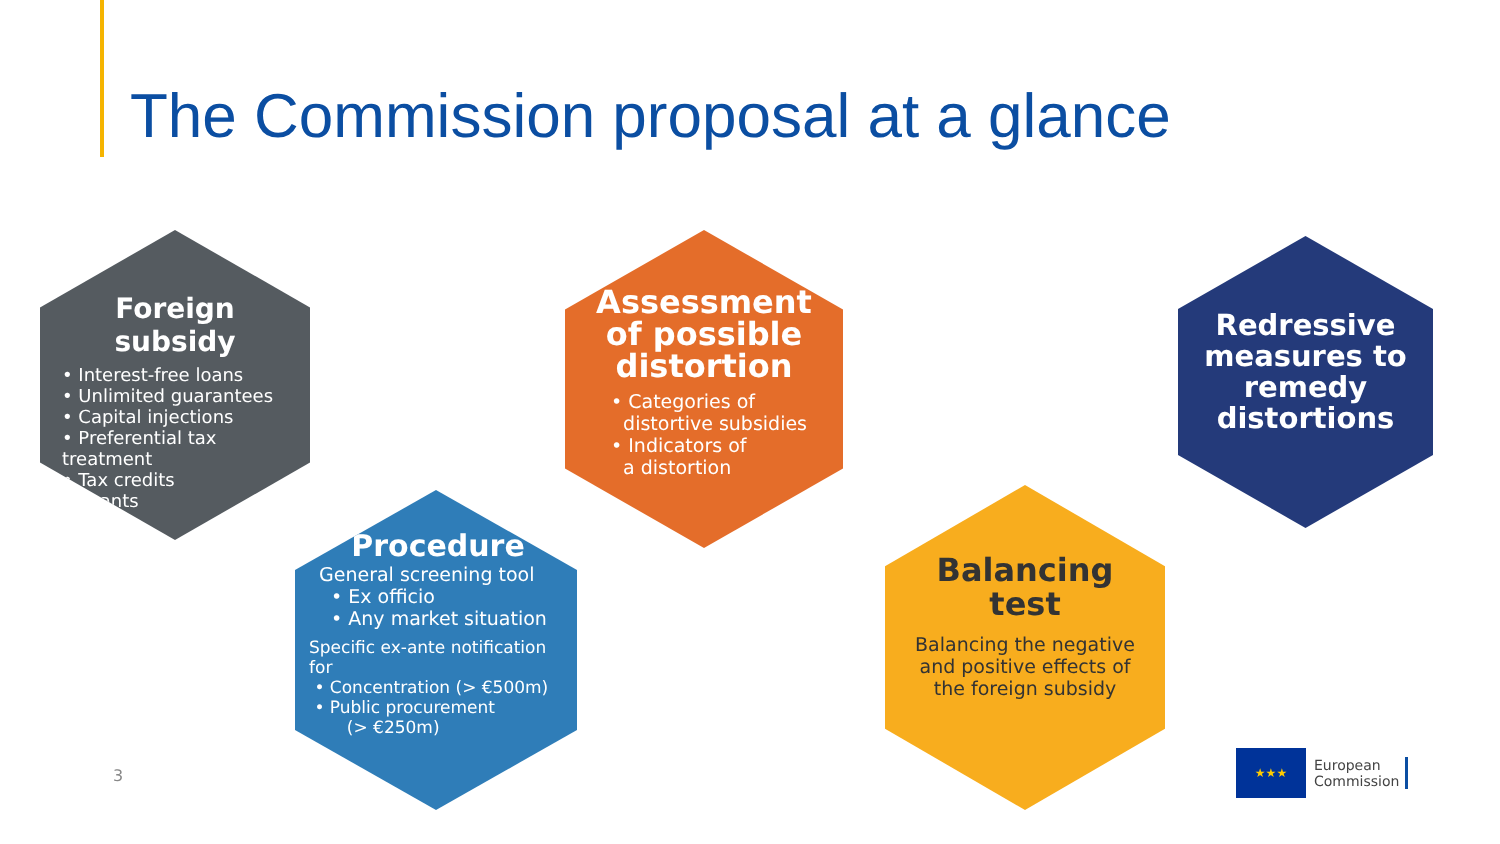The Commission proposal at a glance
Foreign subsidy
• Interest-free loans
• Unlimited guarantees
• Capital injections
• Preferential tax treatment
• Tax credits
• Grants
Procedure
General screening tool
• Ex officio
• Any market situation
Specific ex-ante notification for
• Concentration (> €500m)
• Public procurement
(> €250m)
Assessment of possible distortion
• Categories of
distortive subsidies
• Indicators of
a distortion
Balancing test
Balancing the negative and positive effects of the foreign subsidy
Redressive measures to remedy distortions
3
★★★
European
Commission